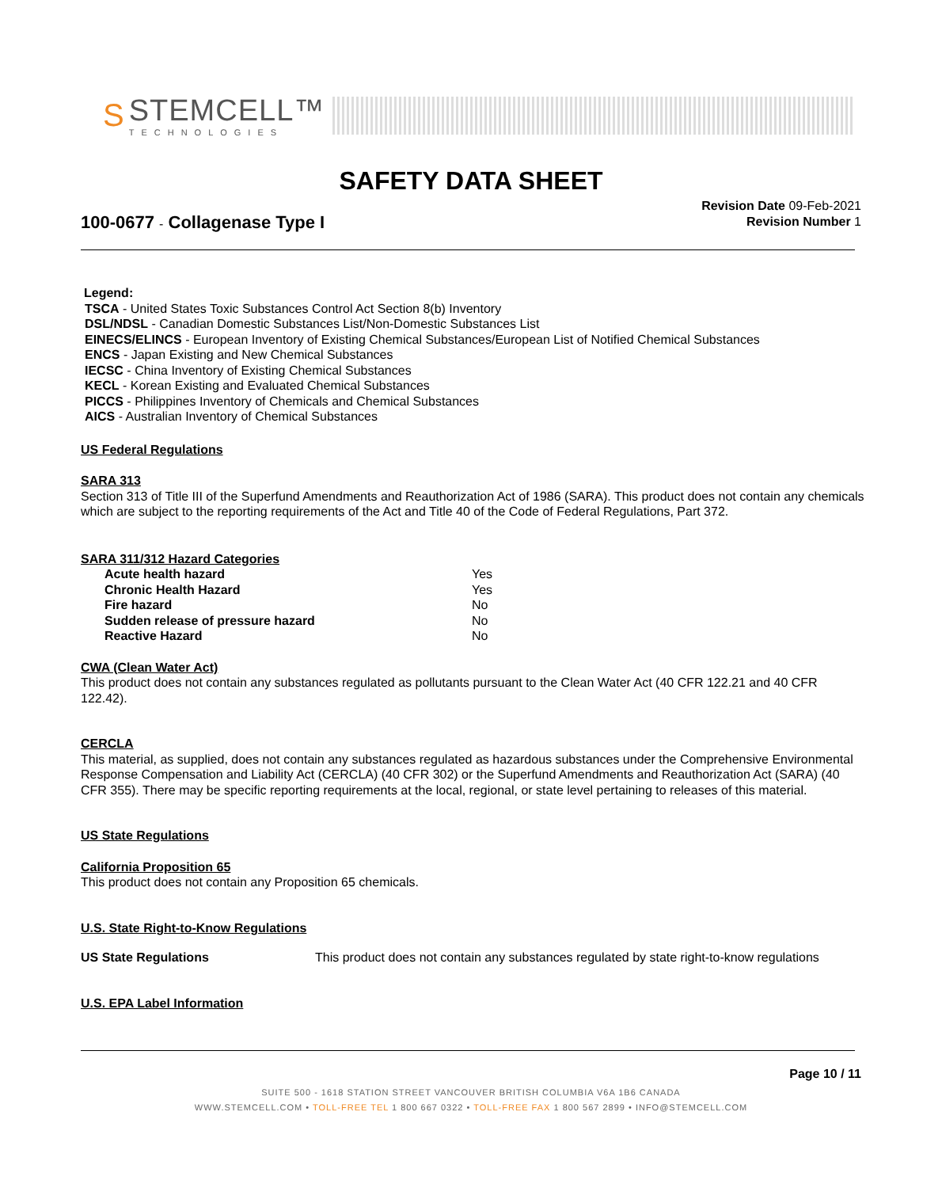S
STEMCELL™
TECHNOLOGIES
SAFETY DATA SHEET
100-0677 - Collagenase Type I
Revision Date 09-Feb-2021
Revision Number 1
Legend:
TSCA - United States Toxic Substances Control Act Section 8(b) Inventory
DSL/NDSL - Canadian Domestic Substances List/Non-Domestic Substances List
EINECS/ELINCS - European Inventory of Existing Chemical Substances/European List of Notified Chemical Substances
ENCS - Japan Existing and New Chemical Substances
IECSC - China Inventory of Existing Chemical Substances
KECL - Korean Existing and Evaluated Chemical Substances
PICCS - Philippines Inventory of Chemicals and Chemical Substances
AICS - Australian Inventory of Chemical Substances
US Federal Regulations
SARA 313
Section 313 of Title III of the Superfund Amendments and Reauthorization Act of 1986 (SARA). This product does not contain any chemicals which are subject to the reporting requirements of the Act and Title 40 of the Code of Federal Regulations, Part 372.
SARA 311/312 Hazard Categories
| Acute health hazard | Yes |
| Chronic Health Hazard | Yes |
| Fire hazard | No |
| Sudden release of pressure hazard | No |
| Reactive Hazard | No |
CWA (Clean Water Act)
This product does not contain any substances regulated as pollutants pursuant to the Clean Water Act (40 CFR 122.21 and 40 CFR 122.42).
CERCLA
This material, as supplied, does not contain any substances regulated as hazardous substances under the Comprehensive Environmental Response Compensation and Liability Act (CERCLA) (40 CFR 302) or the Superfund Amendments and Reauthorization Act (SARA) (40 CFR 355). There may be specific reporting requirements at the local, regional, or state level pertaining to releases of this material.
US State Regulations
California Proposition 65
This product does not contain any Proposition 65 chemicals.
U.S. State Right-to-Know Regulations
| US State Regulations | This product does not contain any substances regulated by state right-to-know regulations |
U.S. EPA Label Information
Page 10 / 11
SUITE 500 - 1618 STATION STREET VANCOUVER BRITISH COLUMBIA V6A 1B6 CANADA
WWW.STEMCELL.COM • TOLL-FREE TEL 1 800 667 0322 • TOLL-FREE FAX 1 800 567 2899 • INFO@STEMCELL.COM